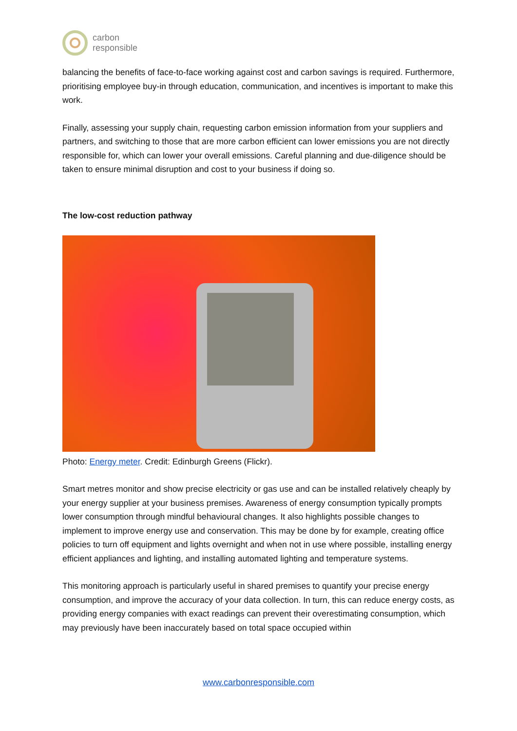carbon
responsible
balancing the benefits of face-to-face working against cost and carbon savings is required. Furthermore, prioritising employee buy-in through education, communication, and incentives is important to make this work.
Finally, assessing your supply chain, requesting carbon emission information from your suppliers and partners, and switching to those that are more carbon efficient can lower emissions you are not directly responsible for, which can lower your overall emissions. Careful planning and due-diligence should be taken to ensure minimal disruption and cost to your business if doing so.
The low-cost reduction pathway
Photo: Energy meter. Credit: Edinburgh Greens (Flickr).
Smart metres monitor and show precise electricity or gas use and can be installed relatively cheaply by your energy supplier at your business premises. Awareness of energy consumption typically prompts lower consumption through mindful behavioural changes. It also highlights possible changes to implement to improve energy use and conservation. This may be done by for example, creating office policies to turn off equipment and lights overnight and when not in use where possible, installing energy efficient appliances and lighting, and installing automated lighting and temperature systems.
This monitoring approach is particularly useful in shared premises to quantify your precise energy consumption, and improve the accuracy of your data collection. In turn, this can reduce energy costs, as providing energy companies with exact readings can prevent their overestimating consumption, which may previously have been inaccurately based on total space occupied within
www.carbonresponsible.com